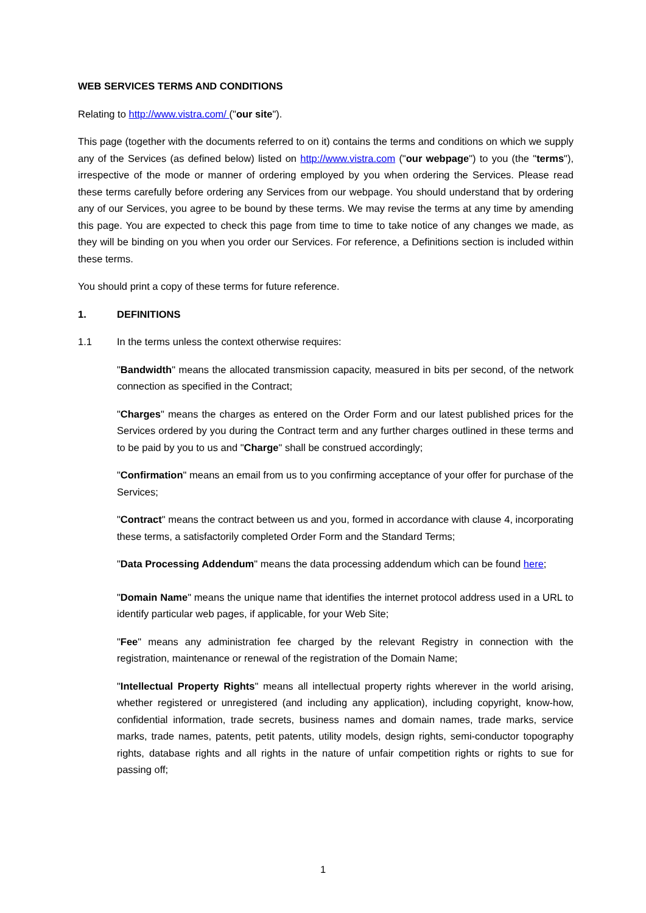WEB SERVICES TERMS AND CONDITIONS
Relating to http://www.vistra.com/ ("our site").
This page (together with the documents referred to on it) contains the terms and conditions on which we supply any of the Services (as defined below) listed on http://www.vistra.com ("our webpage") to you (the "terms"), irrespective of the mode or manner of ordering employed by you when ordering the Services. Please read these terms carefully before ordering any Services from our webpage. You should understand that by ordering any of our Services, you agree to be bound by these terms. We may revise the terms at any time by amending this page. You are expected to check this page from time to time to take notice of any changes we made, as they will be binding on you when you order our Services. For reference, a Definitions section is included within these terms.
You should print a copy of these terms for future reference.
1. DEFINITIONS
1.1 In the terms unless the context otherwise requires:
"Bandwidth" means the allocated transmission capacity, measured in bits per second, of the network connection as specified in the Contract;
"Charges" means the charges as entered on the Order Form and our latest published prices for the Services ordered by you during the Contract term and any further charges outlined in these terms and to be paid by you to us and "Charge" shall be construed accordingly;
"Confirmation" means an email from us to you confirming acceptance of your offer for purchase of the Services;
"Contract" means the contract between us and you, formed in accordance with clause 4, incorporating these terms, a satisfactorily completed Order Form and the Standard Terms;
"Data Processing Addendum" means the data processing addendum which can be found here;
"Domain Name" means the unique name that identifies the internet protocol address used in a URL to identify particular web pages, if applicable, for your Web Site;
"Fee" means any administration fee charged by the relevant Registry in connection with the registration, maintenance or renewal of the registration of the Domain Name;
"Intellectual Property Rights" means all intellectual property rights wherever in the world arising, whether registered or unregistered (and including any application), including copyright, know-how, confidential information, trade secrets, business names and domain names, trade marks, service marks, trade names, patents, petit patents, utility models, design rights, semi-conductor topography rights, database rights and all rights in the nature of unfair competition rights or rights to sue for passing off;
1